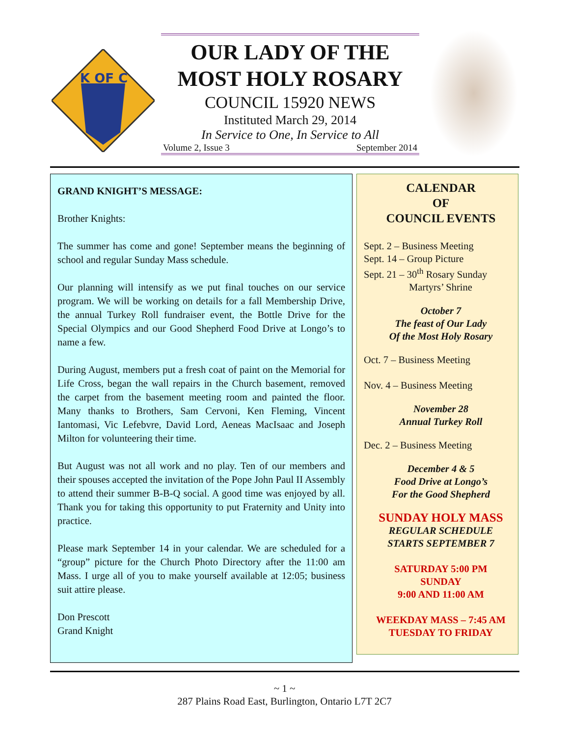K OF C
OUR LADY OF THE
MOST HOLY ROSARY
COUNCIL 15920 NEWS
Instituted March 29, 2014
In Service to One, In Service to All
Volume 2, Issue 3 September 2014
GRAND KNIGHT’S MESSAGE:
Brother Knights:
The summer has come and gone! September means the beginning of school and regular Sunday Mass schedule.
Our planning will intensify as we put final touches on our service program. We will be working on details for a fall Membership Drive, the annual Turkey Roll fundraiser event, the Bottle Drive for the Special Olympics and our Good Shepherd Food Drive at Longo’s to name a few.
During August, members put a fresh coat of paint on the Memorial for Life Cross, began the wall repairs in the Church basement, removed the carpet from the basement meeting room and painted the floor. Many thanks to Brothers, Sam Cervoni, Ken Fleming, Vincent Iantomasi, Vic Lefebvre, David Lord, Aeneas MacIsaac and Joseph Milton for volunteering their time.
But August was not all work and no play. Ten of our members and their spouses accepted the invitation of the Pope John Paul II Assembly to attend their summer B-B-Q social. A good time was enjoyed by all. Thank you for taking this opportunity to put Fraternity and Unity into practice.
Please mark September 14 in your calendar. We are scheduled for a “group” picture for the Church Photo Directory after the 11:00 am Mass. I urge all of you to make yourself available at 12:05; business suit attire please.
Don Prescott
Grand Knight
CALENDAR
OF
COUNCIL EVENTS
Sept. 2 – Business Meeting
Sept. 14 – Group Picture
Sept. 21 – 30<sup>th</sup> Rosary Sunday
Martyrs’ Shrine
October 7
The feast of Our Lady
Of the Most Holy Rosary
Oct. 7 – Business Meeting
Nov. 4 – Business Meeting
November 28
Annual Turkey Roll
Dec. 2 – Business Meeting
December 4 & 5
Food Drive at Longo’s
For the Good Shepherd
SUNDAY HOLY MASS
REGULAR SCHEDULE
STARTS SEPTEMBER 7
SATURDAY 5:00 PM
SUNDAY
9:00 AND 11:00 AM
WEEKDAY MASS – 7:45 AM
TUESDAY TO FRIDAY
~ 1 ~
287 Plains Road East, Burlington, Ontario L7T 2C7